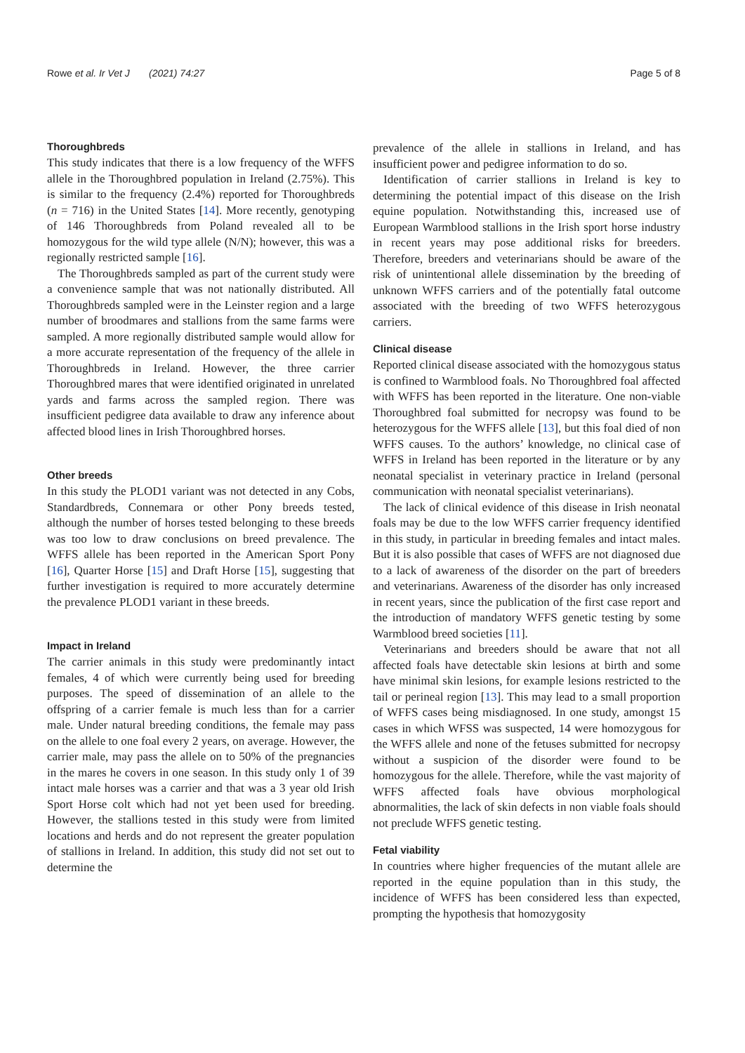Rowe et al. Ir Vet J (2021) 74:27 Page 5 of 8
Thoroughbreds
This study indicates that there is a low frequency of the WFFS allele in the Thoroughbred population in Ireland (2.75%). This is similar to the frequency (2.4%) reported for Thoroughbreds (n = 716) in the United States [14]. More recently, genotyping of 146 Thoroughbreds from Poland revealed all to be homozygous for the wild type allele (N/N); however, this was a regionally restricted sample [16].
The Thoroughbreds sampled as part of the current study were a convenience sample that was not nationally distributed. All Thoroughbreds sampled were in the Leinster region and a large number of broodmares and stallions from the same farms were sampled. A more regionally distributed sample would allow for a more accurate representation of the frequency of the allele in Thoroughbreds in Ireland. However, the three carrier Thoroughbred mares that were identified originated in unrelated yards and farms across the sampled region. There was insufficient pedigree data available to draw any inference about affected blood lines in Irish Thoroughbred horses.
Other breeds
In this study the PLOD1 variant was not detected in any Cobs, Standardbreds, Connemara or other Pony breeds tested, although the number of horses tested belonging to these breeds was too low to draw conclusions on breed prevalence. The WFFS allele has been reported in the American Sport Pony [16], Quarter Horse [15] and Draft Horse [15], suggesting that further investigation is required to more accurately determine the prevalence PLOD1 variant in these breeds.
Impact in Ireland
The carrier animals in this study were predominantly intact females, 4 of which were currently being used for breeding purposes. The speed of dissemination of an allele to the offspring of a carrier female is much less than for a carrier male. Under natural breeding conditions, the female may pass on the allele to one foal every 2 years, on average. However, the carrier male, may pass the allele on to 50% of the pregnancies in the mares he covers in one season. In this study only 1 of 39 intact male horses was a carrier and that was a 3 year old Irish Sport Horse colt which had not yet been used for breeding. However, the stallions tested in this study were from limited locations and herds and do not represent the greater population of stallions in Ireland. In addition, this study did not set out to determine the
prevalence of the allele in stallions in Ireland, and has insufficient power and pedigree information to do so.
Identification of carrier stallions in Ireland is key to determining the potential impact of this disease on the Irish equine population. Notwithstanding this, increased use of European Warmblood stallions in the Irish sport horse industry in recent years may pose additional risks for breeders. Therefore, breeders and veterinarians should be aware of the risk of unintentional allele dissemination by the breeding of unknown WFFS carriers and of the potentially fatal outcome associated with the breeding of two WFFS heterozygous carriers.
Clinical disease
Reported clinical disease associated with the homozygous status is confined to Warmblood foals. No Thoroughbred foal affected with WFFS has been reported in the literature. One non-viable Thoroughbred foal submitted for necropsy was found to be heterozygous for the WFFS allele [13], but this foal died of non WFFS causes. To the authors’ knowledge, no clinical case of WFFS in Ireland has been reported in the literature or by any neonatal specialist in veterinary practice in Ireland (personal communication with neonatal specialist veterinarians).
The lack of clinical evidence of this disease in Irish neonatal foals may be due to the low WFFS carrier frequency identified in this study, in particular in breeding females and intact males. But it is also possible that cases of WFFS are not diagnosed due to a lack of awareness of the disorder on the part of breeders and veterinarians. Awareness of the disorder has only increased in recent years, since the publication of the first case report and the introduction of mandatory WFFS genetic testing by some Warmblood breed societies [11].
Veterinarians and breeders should be aware that not all affected foals have detectable skin lesions at birth and some have minimal skin lesions, for example lesions restricted to the tail or perineal region [13]. This may lead to a small proportion of WFFS cases being misdiagnosed. In one study, amongst 15 cases in which WFSS was suspected, 14 were homozygous for the WFFS allele and none of the fetuses submitted for necropsy without a suspicion of the disorder were found to be homozygous for the allele. Therefore, while the vast majority of WFFS affected foals have obvious morphological abnormalities, the lack of skin defects in non viable foals should not preclude WFFS genetic testing.
Fetal viability
In countries where higher frequencies of the mutant allele are reported in the equine population than in this study, the incidence of WFFS has been considered less than expected, prompting the hypothesis that homozygosity